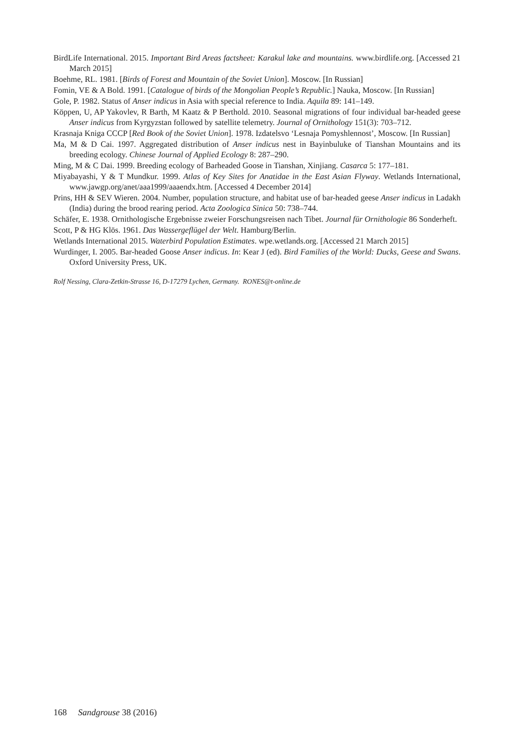BirdLife International. 2015. Important Bird Areas factsheet: Karakul lake and mountains. www.birdlife.org. [Accessed 21 March 2015]
Boehme, RL. 1981. [Birds of Forest and Mountain of the Soviet Union]. Moscow. [In Russian]
Fomin, VE & A Bold. 1991. [Catalogue of birds of the Mongolian People’s Republic.] Nauka, Moscow. [In Russian]
Gole, P. 1982. Status of Anser indicus in Asia with special reference to India. Aquila 89: 141–149.
Köppen, U, AP Yakovlev, R Barth, M Kaatz & P Berthold. 2010. Seasonal migrations of four individual bar-headed geese Anser indicus from Kyrgyzstan followed by satellite telemetry. Journal of Ornithology 151(3): 703–712.
Krasnaja Kniga CCCP [Red Book of the Soviet Union]. 1978. Izdatelsvo ‘Lesnaja Pomyshlennost’, Moscow. [In Russian]
Ma, M & D Cai. 1997. Aggregated distribution of Anser indicus nest in Bayinbuluke of Tianshan Mountains and its breeding ecology. Chinese Journal of Applied Ecology 8: 287–290.
Ming, M & C Dai. 1999. Breeding ecology of Barheaded Goose in Tianshan, Xinjiang. Casarca 5: 177–181.
Miyabayashi, Y & T Mundkur. 1999. Atlas of Key Sites for Anatidae in the East Asian Flyway. Wetlands International, www.jawgp.org/anet/aaa1999/aaaendx.htm. [Accessed 4 December 2014]
Prins, HH & SEV Wieren. 2004. Number, population structure, and habitat use of bar-headed geese Anser indicus in Ladakh (India) during the brood rearing period. Acta Zoologica Sinica 50: 738–744.
Schäfer, E. 1938. Ornithologische Ergebnisse zweier Forschungsreisen nach Tibet. Journal für Ornithologie 86 Sonderheft.
Scott, P & HG Klös. 1961. Das Wassergeflügel der Welt. Hamburg/Berlin.
Wetlands International 2015. Waterbird Population Estimates. wpe.wetlands.org. [Accessed 21 March 2015]
Wurdinger, I. 2005. Bar-headed Goose Anser indicus. In: Kear J (ed). Bird Families of the World: Ducks, Geese and Swans. Oxford University Press, UK.
Rolf Nessing, Clara-Zetkin-Strasse 16, D-17279 Lychen, Germany. RONES@t-online.de
168 Sandgrouse 38 (2016)